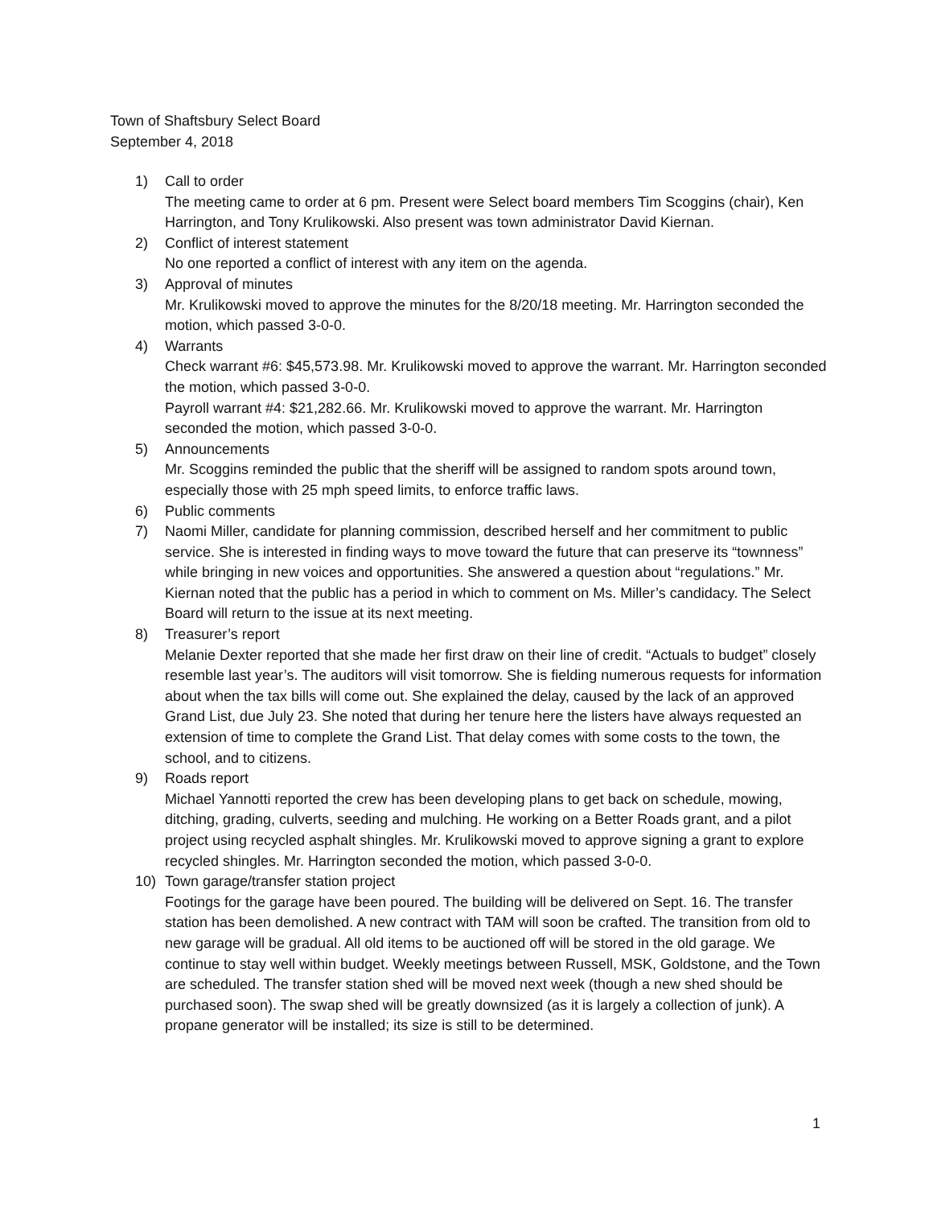Town of Shaftsbury Select Board
September 4, 2018
1) Call to order
The meeting came to order at 6 pm. Present were Select board members Tim Scoggins (chair), Ken Harrington, and Tony Krulikowski. Also present was town administrator David Kiernan.
2) Conflict of interest statement
No one reported a conflict of interest with any item on the agenda.
3) Approval of minutes
Mr. Krulikowski moved to approve the minutes for the 8/20/18 meeting. Mr. Harrington seconded the motion, which passed 3-0-0.
4) Warrants
Check warrant #6: $45,573.98. Mr. Krulikowski moved to approve the warrant. Mr. Harrington seconded the motion, which passed 3-0-0.
Payroll warrant #4: $21,282.66. Mr. Krulikowski moved to approve the warrant. Mr. Harrington seconded the motion, which passed 3-0-0.
5) Announcements
Mr. Scoggins reminded the public that the sheriff will be assigned to random spots around town, especially those with 25 mph speed limits, to enforce traffic laws.
6) Public comments
7) Naomi Miller, candidate for planning commission, described herself and her commitment to public service. She is interested in finding ways to move toward the future that can preserve its “townness” while bringing in new voices and opportunities. She answered a question about “regulations.” Mr. Kiernan noted that the public has a period in which to comment on Ms. Miller’s candidacy. The Select Board will return to the issue at its next meeting.
8) Treasurer’s report
Melanie Dexter reported that she made her first draw on their line of credit. “Actuals to budget” closely resemble last year’s. The auditors will visit tomorrow. She is fielding numerous requests for information about when the tax bills will come out. She explained the delay, caused by the lack of an approved Grand List, due July 23. She noted that during her tenure here the listers have always requested an extension of time to complete the Grand List. That delay comes with some costs to the town, the school, and to citizens.
9) Roads report
Michael Yannotti reported the crew has been developing plans to get back on schedule, mowing, ditching, grading, culverts, seeding and mulching. He working on a Better Roads grant, and a pilot project using recycled asphalt shingles. Mr. Krulikowski moved to approve signing a grant to explore recycled shingles. Mr. Harrington seconded the motion, which passed 3-0-0.
10) Town garage/transfer station project
Footings for the garage have been poured. The building will be delivered on Sept. 16. The transfer station has been demolished. A new contract with TAM will soon be crafted. The transition from old to new garage will be gradual. All old items to be auctioned off will be stored in the old garage. We continue to stay well within budget. Weekly meetings between Russell, MSK, Goldstone, and the Town are scheduled. The transfer station shed will be moved next week (though a new shed should be purchased soon). The swap shed will be greatly downsized (as it is largely a collection of junk). A propane generator will be installed; its size is still to be determined.
1